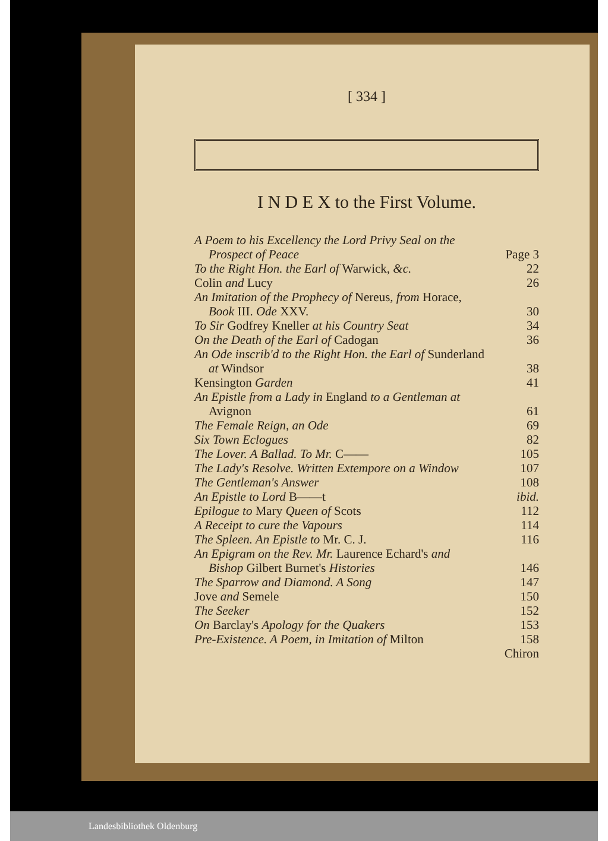[ 334 ]
I N D E X to the First Volume.
A Poem to his Excellency the Lord Privy Seal on the
Prospect of Peace Page 3
To the Right Hon. the Earl of Warwick, &c. 22
Colin and Lucy 26
An Imitation of the Prophecy of Nereus, from Horace,
Book III. Ode XXV. 30
To Sir Godfrey Kneller at his Country Seat 34
On the Death of the Earl of Cadogan 36
An Ode inscrib'd to the Right Hon. the Earl of Sunderland
at Windsor 38
Kensington Garden 41
An Epistle from a Lady in England to a Gentleman at
Avignon 61
The Female Reign, an Ode 69
Six Town Eclogues 82
The Lover. A Ballad. To Mr. C—— 105
The Lady's Resolve. Written Extempore on a Window 107
The Gentleman's Answer 108
An Epistle to Lord B——t ibid.
Epilogue to Mary Queen of Scots 112
A Receipt to cure the Vapours 114
The Spleen. An Epistle to Mr. C. J. 116
An Epigram on the Rev. Mr. Laurence Echard's and
Bishop Gilbert Burnet's Histories 146
The Sparrow and Diamond. A Song 147
Jove and Semele 150
The Seeker 152
On Barclay's Apology for the Quakers 153
Pre-Existence. A Poem, in Imitation of Milton 158
Chiron
Landesbibliothek Oldenburg